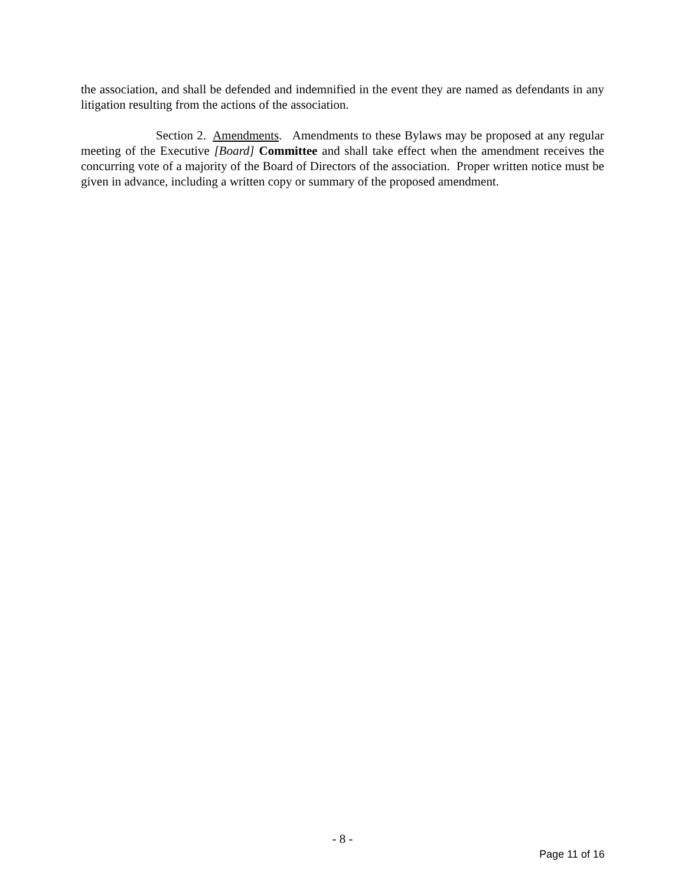the association, and shall be defended and indemnified in the event they are named as defendants in any litigation resulting from the actions of the association.
Section 2. Amendments. Amendments to these Bylaws may be proposed at any regular meeting of the Executive [Board] Committee and shall take effect when the amendment receives the concurring vote of a majority of the Board of Directors of the association. Proper written notice must be given in advance, including a written copy or summary of the proposed amendment.
- 8 -
Page 11 of 16